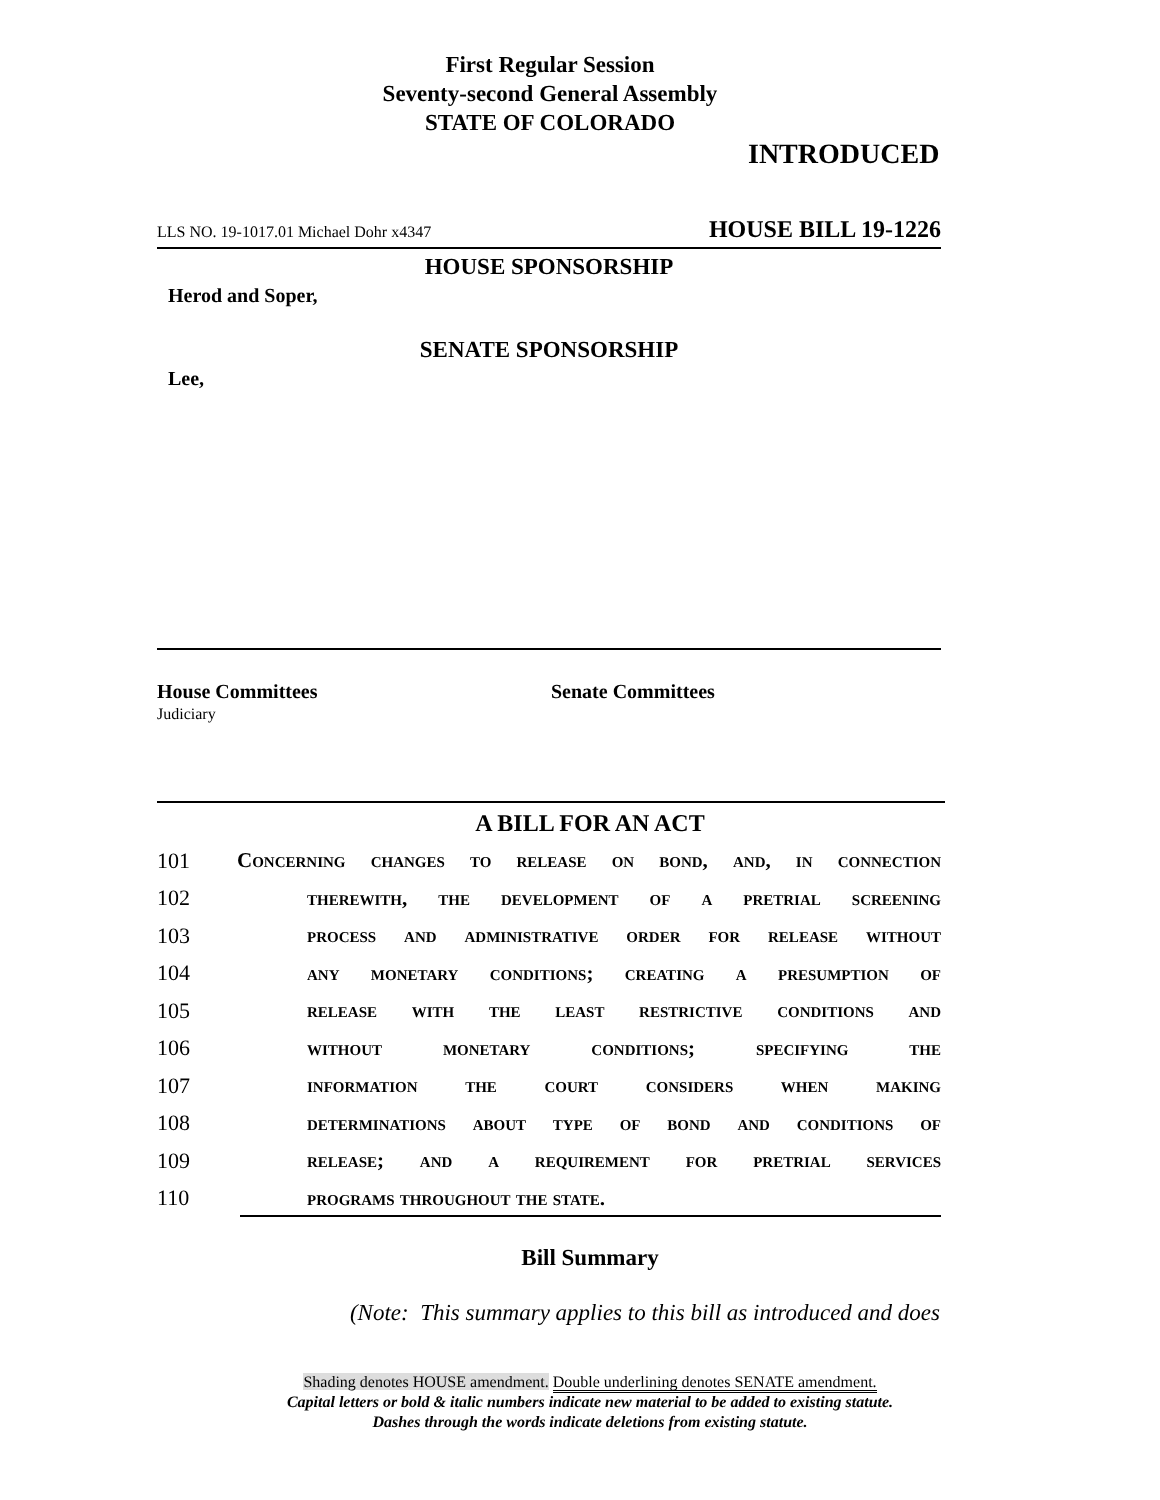First Regular Session
Seventy-second General Assembly
STATE OF COLORADO
INTRODUCED
LLS NO. 19-1017.01 Michael Dohr x4347 HOUSE BILL 19-1226
HOUSE SPONSORSHIP
Herod and Soper,
SENATE SPONSORSHIP
Lee,
House Committees
Judiciary
Senate Committees
A BILL FOR AN ACT
101 Concerning changes to release on bond, and, in connection
102 therewith, the development of a pretrial screening
103 process and administrative order for release without
104 any monetary conditions; creating a presumption of
105 release with the least restrictive conditions and
106 without monetary conditions; specifying the
107 information the court considers when making
108 determinations about type of bond and conditions of
109 release; and a requirement for pretrial services
110 programs throughout the state.
Bill Summary
(Note: This summary applies to this bill as introduced and does
Shading denotes HOUSE amendment. Double underlining denotes SENATE amendment.
Capital letters or bold & italic numbers indicate new material to be added to existing statute.
Dashes through the words indicate deletions from existing statute.